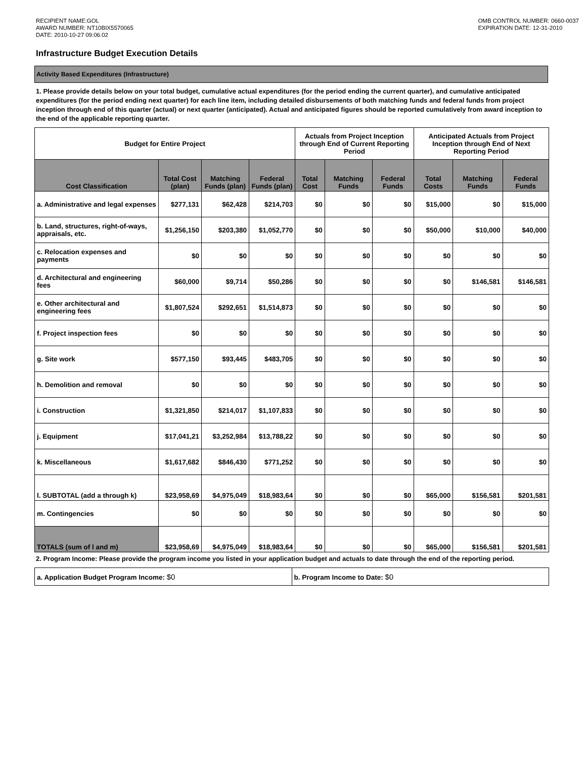RECIPIENT NAME:GOL
AWARD NUMBER: NT10BIX5570065
DATE: 2010-10-27 09:06:02
OMB CONTROL NUMBER: 0660-0037
EXPIRATION DATE: 12-31-2010
Infrastructure Budget Execution Details
Activity Based Expenditures (Infrastructure)
1. Please provide details below on your total budget, cumulative actual expenditures (for the period ending the current quarter), and cumulative anticipated expenditures (for the period ending next quarter) for each line item, including detailed disbursements of both matching funds and federal funds from project inception through end of this quarter (actual) or next quarter (anticipated). Actual and anticipated figures should be reported cumulatively from award inception to the end of the applicable reporting quarter.
| Budget for Entire Project | | | | Actuals from Project Inception through End of Current Reporting Period | | | Anticipated Actuals from Project Inception through End of Next Reporting Period | | |
| --- | --- | --- | --- | --- | --- | --- | --- | --- | --- |
| Cost Classification | Total Cost (plan) | Matching Funds (plan) | Federal Funds (plan) | Total Cost | Matching Funds | Federal Funds | Total Costs | Matching Funds | Federal Funds |
| a. Administrative and legal expenses | $277,131 | $62,428 | $214,703 | $0 | $0 | $0 | $15,000 | $0 | $15,000 |
| b. Land, structures, right-of-ways, appraisals, etc. | $1,256,150 | $203,380 | $1,052,770 | $0 | $0 | $0 | $50,000 | $10,000 | $40,000 |
| c. Relocation expenses and payments | $0 | $0 | $0 | $0 | $0 | $0 | $0 | $0 | $0 |
| d. Architectural and engineering fees | $60,000 | $9,714 | $50,286 | $0 | $0 | $0 | $0 | $146,581 | $146,581 |
| e. Other architectural and engineering fees | $1,807,524 | $292,651 | $1,514,873 | $0 | $0 | $0 | $0 | $0 | $0 |
| f. Project inspection fees | $0 | $0 | $0 | $0 | $0 | $0 | $0 | $0 | $0 |
| g. Site work | $577,150 | $93,445 | $483,705 | $0 | $0 | $0 | $0 | $0 | $0 |
| h. Demolition and removal | $0 | $0 | $0 | $0 | $0 | $0 | $0 | $0 | $0 |
| i. Construction | $1,321,850 | $214,017 | $1,107,833 | $0 | $0 | $0 | $0 | $0 | $0 |
| j. Equipment | $17,041,21 | $3,252,984 | $13,788,22 | $0 | $0 | $0 | $0 | $0 | $0 |
| k. Miscellaneous | $1,617,682 | $846,430 | $771,252 | $0 | $0 | $0 | $0 | $0 | $0 |
| l. SUBTOTAL (add a through k) | $23,958,69 | $4,975,049 | $18,983,64 | $0 | $0 | $0 | $65,000 | $156,581 | $201,581 |
| m. Contingencies | $0 | $0 | $0 | $0 | $0 | $0 | $0 | $0 | $0 |
| TOTALS (sum of l and m) | $23,958,69 | $4,975,049 | $18,983,64 | $0 | $0 | $0 | $65,000 | $156,581 | $201,581 |
2. Program Income: Please provide the program income you listed in your application budget and actuals to date through the end of the reporting period.
| a. Application Budget Program Income: $0 | b. Program Income to Date: $0 |